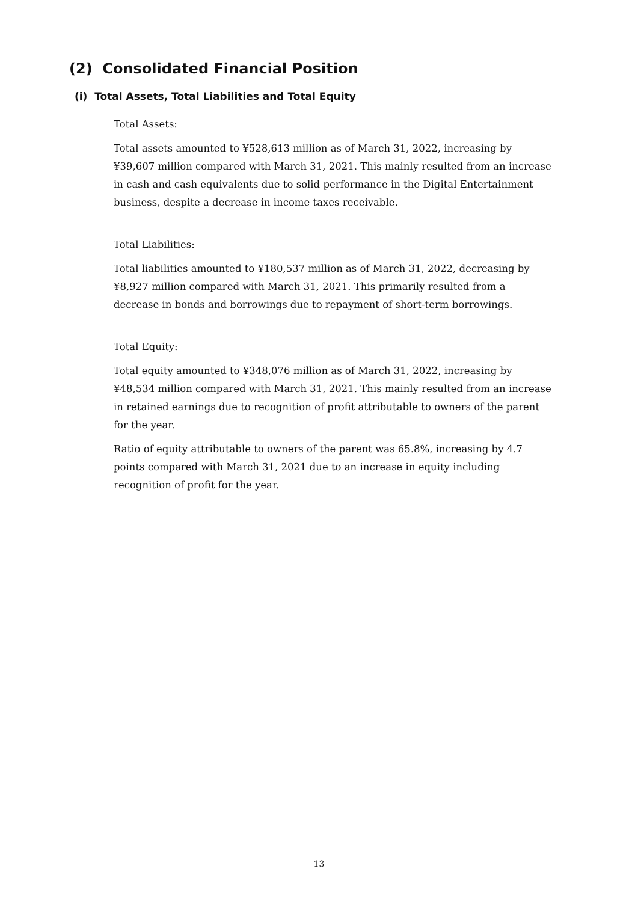(2) Consolidated Financial Position
(i) Total Assets, Total Liabilities and Total Equity
Total Assets:
Total assets amounted to ¥528,613 million as of March 31, 2022, increasing by ¥39,607 million compared with March 31, 2021. This mainly resulted from an increase in cash and cash equivalents due to solid performance in the Digital Entertainment business, despite a decrease in income taxes receivable.
Total Liabilities:
Total liabilities amounted to ¥180,537 million as of March 31, 2022, decreasing by ¥8,927 million compared with March 31, 2021. This primarily resulted from a decrease in bonds and borrowings due to repayment of short-term borrowings.
Total Equity:
Total equity amounted to ¥348,076 million as of March 31, 2022, increasing by ¥48,534 million compared with March 31, 2021. This mainly resulted from an increase in retained earnings due to recognition of profit attributable to owners of the parent for the year.
Ratio of equity attributable to owners of the parent was 65.8%, increasing by 4.7 points compared with March 31, 2021 due to an increase in equity including recognition of profit for the year.
13